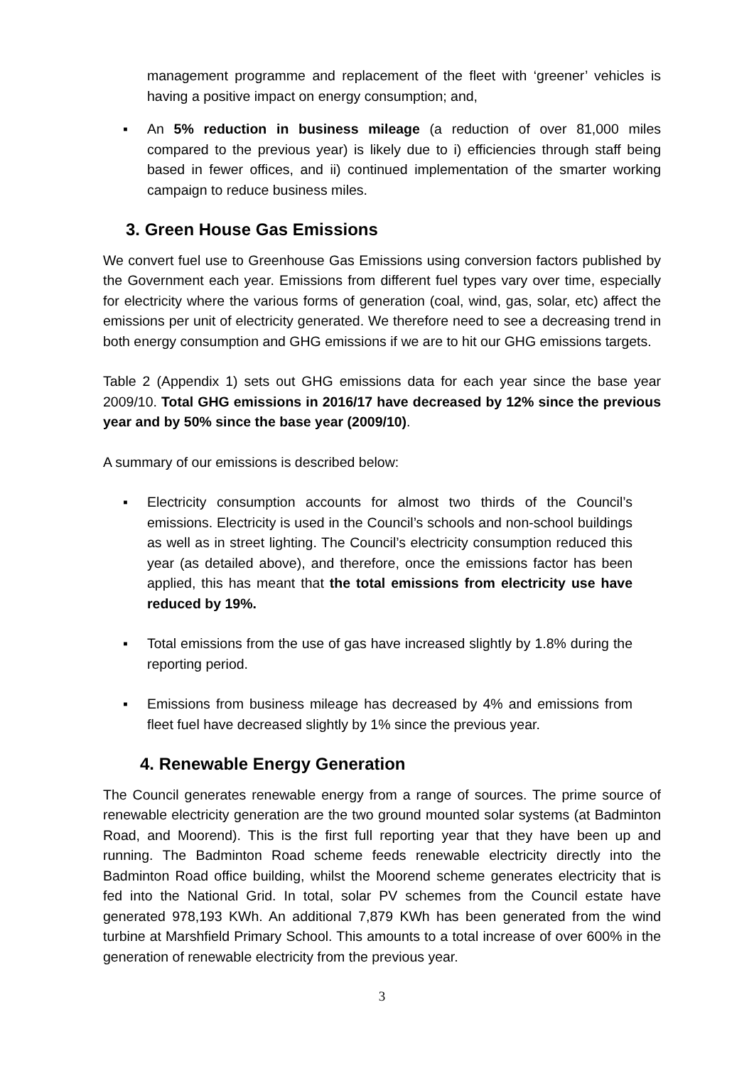management programme and replacement of the fleet with ‘greener’ vehicles is having a positive impact on energy consumption; and,
▪ An 5% reduction in business mileage (a reduction of over 81,000 miles compared to the previous year) is likely due to i) efficiencies through staff being based in fewer offices, and ii) continued implementation of the smarter working campaign to reduce business miles.
3. Green House Gas Emissions
We convert fuel use to Greenhouse Gas Emissions using conversion factors published by the Government each year. Emissions from different fuel types vary over time, especially for electricity where the various forms of generation (coal, wind, gas, solar, etc) affect the emissions per unit of electricity generated. We therefore need to see a decreasing trend in both energy consumption and GHG emissions if we are to hit our GHG emissions targets.
Table 2 (Appendix 1) sets out GHG emissions data for each year since the base year 2009/10. Total GHG emissions in 2016/17 have decreased by 12% since the previous year and by 50% since the base year (2009/10).
A summary of our emissions is described below:
▪ Electricity consumption accounts for almost two thirds of the Council’s emissions. Electricity is used in the Council’s schools and non-school buildings as well as in street lighting. The Council’s electricity consumption reduced this year (as detailed above), and therefore, once the emissions factor has been applied, this has meant that the total emissions from electricity use have reduced by 19%.
▪ Total emissions from the use of gas have increased slightly by 1.8% during the reporting period.
▪ Emissions from business mileage has decreased by 4% and emissions from fleet fuel have decreased slightly by 1% since the previous year.
4. Renewable Energy Generation
The Council generates renewable energy from a range of sources. The prime source of renewable electricity generation are the two ground mounted solar systems (at Badminton Road, and Moorend). This is the first full reporting year that they have been up and running. The Badminton Road scheme feeds renewable electricity directly into the Badminton Road office building, whilst the Moorend scheme generates electricity that is fed into the National Grid. In total, solar PV schemes from the Council estate have generated 978,193 KWh. An additional 7,879 KWh has been generated from the wind turbine at Marshfield Primary School. This amounts to a total increase of over 600% in the generation of renewable electricity from the previous year.
3